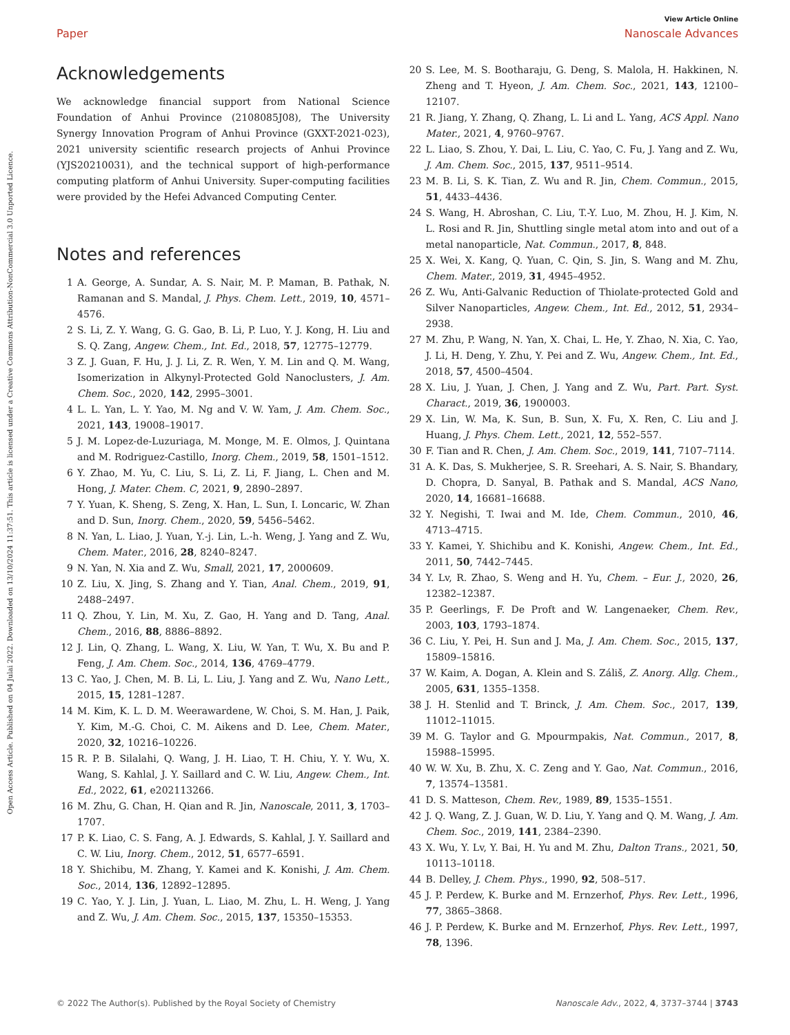Open Access Article. Published on 04 Julai 2022. Downloaded on 13/10/2024 11:37:51. This article is licensed under a Creative Commons Attribution-NonCommercial 3.0 Unported Licence.
View Article Online
Paper Nanoscale Advances
Acknowledgements
We acknowledge financial support from National Science Foundation of Anhui Province (2108085J08), The University Synergy Innovation Program of Anhui Province (GXXT-2021-023), 2021 university scientific research projects of Anhui Province (YJS20210031), and the technical support of high-performance computing platform of Anhui University. Super-computing facilities were provided by the Hefei Advanced Computing Center.
Notes and references
1 A. George, A. Sundar, A. S. Nair, M. P. Maman, B. Pathak, N. Ramanan and S. Mandal, J. Phys. Chem. Lett., 2019, 10, 4571–4576.
2 S. Li, Z. Y. Wang, G. G. Gao, B. Li, P. Luo, Y. J. Kong, H. Liu and S. Q. Zang, Angew. Chem., Int. Ed., 2018, 57, 12775–12779.
3 Z. J. Guan, F. Hu, J. J. Li, Z. R. Wen, Y. M. Lin and Q. M. Wang, Isomerization in Alkynyl-Protected Gold Nanoclusters, J. Am. Chem. Soc., 2020, 142, 2995–3001.
4 L. L. Yan, L. Y. Yao, M. Ng and V. W. Yam, J. Am. Chem. Soc., 2021, 143, 19008–19017.
5 J. M. Lopez-de-Luzuriaga, M. Monge, M. E. Olmos, J. Quintana and M. Rodriguez-Castillo, Inorg. Chem., 2019, 58, 1501–1512.
6 Y. Zhao, M. Yu, C. Liu, S. Li, Z. Li, F. Jiang, L. Chen and M. Hong, J. Mater. Chem. C, 2021, 9, 2890–2897.
7 Y. Yuan, K. Sheng, S. Zeng, X. Han, L. Sun, I. Loncaric, W. Zhan and D. Sun, Inorg. Chem., 2020, 59, 5456–5462.
8 N. Yan, L. Liao, J. Yuan, Y.-j. Lin, L.-h. Weng, J. Yang and Z. Wu, Chem. Mater., 2016, 28, 8240–8247.
9 N. Yan, N. Xia and Z. Wu, Small, 2021, 17, 2000609.
10 Z. Liu, X. Jing, S. Zhang and Y. Tian, Anal. Chem., 2019, 91, 2488–2497.
11 Q. Zhou, Y. Lin, M. Xu, Z. Gao, H. Yang and D. Tang, Anal. Chem., 2016, 88, 8886–8892.
12 J. Lin, Q. Zhang, L. Wang, X. Liu, W. Yan, T. Wu, X. Bu and P. Feng, J. Am. Chem. Soc., 2014, 136, 4769–4779.
13 C. Yao, J. Chen, M. B. Li, L. Liu, J. Yang and Z. Wu, Nano Lett., 2015, 15, 1281–1287.
14 M. Kim, K. L. D. M. Weerawardene, W. Choi, S. M. Han, J. Paik, Y. Kim, M.-G. Choi, C. M. Aikens and D. Lee, Chem. Mater., 2020, 32, 10216–10226.
15 R. P. B. Silalahi, Q. Wang, J. H. Liao, T. H. Chiu, Y. Y. Wu, X. Wang, S. Kahlal, J. Y. Saillard and C. W. Liu, Angew. Chem., Int. Ed., 2022, 61, e202113266.
16 M. Zhu, G. Chan, H. Qian and R. Jin, Nanoscale, 2011, 3, 1703–1707.
17 P. K. Liao, C. S. Fang, A. J. Edwards, S. Kahlal, J. Y. Saillard and C. W. Liu, Inorg. Chem., 2012, 51, 6577–6591.
18 Y. Shichibu, M. Zhang, Y. Kamei and K. Konishi, J. Am. Chem. Soc., 2014, 136, 12892–12895.
19 C. Yao, Y. J. Lin, J. Yuan, L. Liao, M. Zhu, L. H. Weng, J. Yang and Z. Wu, J. Am. Chem. Soc., 2015, 137, 15350–15353.
20 S. Lee, M. S. Bootharaju, G. Deng, S. Malola, H. Hakkinen, N. Zheng and T. Hyeon, J. Am. Chem. Soc., 2021, 143, 12100–12107.
21 R. Jiang, Y. Zhang, Q. Zhang, L. Li and L. Yang, ACS Appl. Nano Mater., 2021, 4, 9760–9767.
22 L. Liao, S. Zhou, Y. Dai, L. Liu, C. Yao, C. Fu, J. Yang and Z. Wu, J. Am. Chem. Soc., 2015, 137, 9511–9514.
23 M. B. Li, S. K. Tian, Z. Wu and R. Jin, Chem. Commun., 2015, 51, 4433–4436.
24 S. Wang, H. Abroshan, C. Liu, T.-Y. Luo, M. Zhou, H. J. Kim, N. L. Rosi and R. Jin, Shuttling single metal atom into and out of a metal nanoparticle, Nat. Commun., 2017, 8, 848.
25 X. Wei, X. Kang, Q. Yuan, C. Qin, S. Jin, S. Wang and M. Zhu, Chem. Mater., 2019, 31, 4945–4952.
26 Z. Wu, Anti-Galvanic Reduction of Thiolate-protected Gold and Silver Nanoparticles, Angew. Chem., Int. Ed., 2012, 51, 2934–2938.
27 M. Zhu, P. Wang, N. Yan, X. Chai, L. He, Y. Zhao, N. Xia, C. Yao, J. Li, H. Deng, Y. Zhu, Y. Pei and Z. Wu, Angew. Chem., Int. Ed., 2018, 57, 4500–4504.
28 X. Liu, J. Yuan, J. Chen, J. Yang and Z. Wu, Part. Part. Syst. Charact., 2019, 36, 1900003.
29 X. Lin, W. Ma, K. Sun, B. Sun, X. Fu, X. Ren, C. Liu and J. Huang, J. Phys. Chem. Lett., 2021, 12, 552–557.
30 F. Tian and R. Chen, J. Am. Chem. Soc., 2019, 141, 7107–7114.
31 A. K. Das, S. Mukherjee, S. R. Sreehari, A. S. Nair, S. Bhandary, D. Chopra, D. Sanyal, B. Pathak and S. Mandal, ACS Nano, 2020, 14, 16681–16688.
32 Y. Negishi, T. Iwai and M. Ide, Chem. Commun., 2010, 46, 4713–4715.
33 Y. Kamei, Y. Shichibu and K. Konishi, Angew. Chem., Int. Ed., 2011, 50, 7442–7445.
34 Y. Lv, R. Zhao, S. Weng and H. Yu, Chem. – Eur. J., 2020, 26, 12382–12387.
35 P. Geerlings, F. De Proft and W. Langenaeker, Chem. Rev., 2003, 103, 1793–1874.
36 C. Liu, Y. Pei, H. Sun and J. Ma, J. Am. Chem. Soc., 2015, 137, 15809–15816.
37 W. Kaim, A. Dogan, A. Klein and S. Záliš, Z. Anorg. Allg. Chem., 2005, 631, 1355–1358.
38 J. H. Stenlid and T. Brinck, J. Am. Chem. Soc., 2017, 139, 11012–11015.
39 M. G. Taylor and G. Mpourmpakis, Nat. Commun., 2017, 8, 15988–15995.
40 W. W. Xu, B. Zhu, X. C. Zeng and Y. Gao, Nat. Commun., 2016, 7, 13574–13581.
41 D. S. Matteson, Chem. Rev., 1989, 89, 1535–1551.
42 J. Q. Wang, Z. J. Guan, W. D. Liu, Y. Yang and Q. M. Wang, J. Am. Chem. Soc., 2019, 141, 2384–2390.
43 X. Wu, Y. Lv, Y. Bai, H. Yu and M. Zhu, Dalton Trans., 2021, 50, 10113–10118.
44 B. Delley, J. Chem. Phys., 1990, 92, 508–517.
45 J. P. Perdew, K. Burke and M. Ernzerhof, Phys. Rev. Lett., 1996, 77, 3865–3868.
46 J. P. Perdew, K. Burke and M. Ernzerhof, Phys. Rev. Lett., 1997, 78, 1396.
© 2022 The Author(s). Published by the Royal Society of Chemistry Nanoscale Adv., 2022, 4, 3737–3744 | 3743